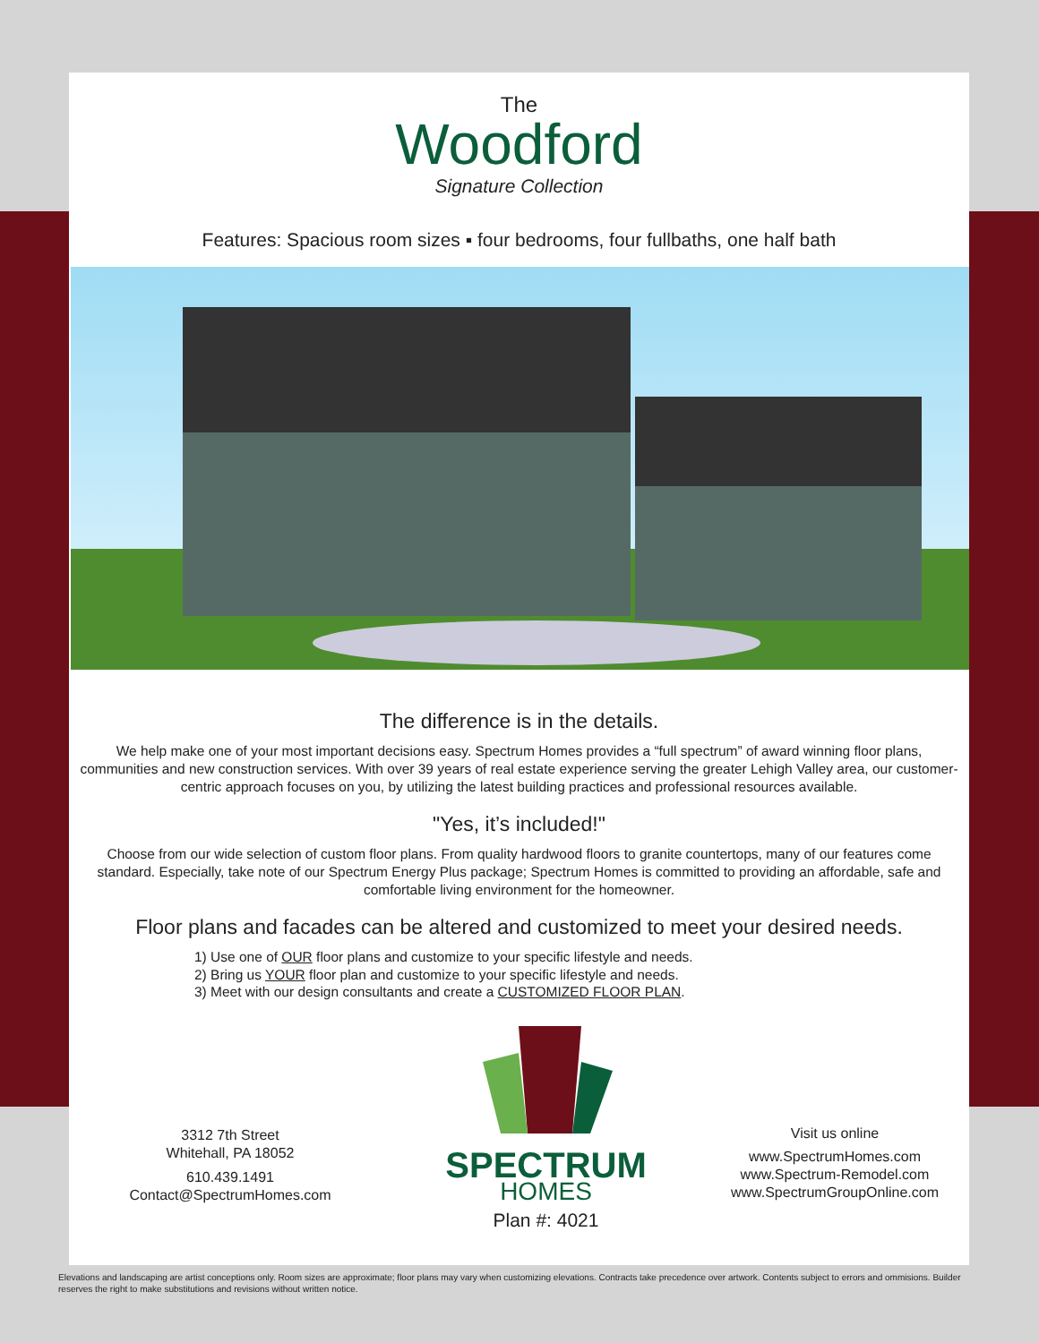The
Woodford
Signature Collection
Features: Spacious room sizes ▪ four bedrooms, four fullbaths, one half bath
The difference is in the details.
We help make one of your most important decisions easy. Spectrum Homes provides a “full spectrum” of award winning floor plans, communities and new construction services. With over 39 years of real estate experience serving the greater Lehigh Valley area, our customer-centric approach focuses on you, by utilizing the latest building practices and professional resources available.
"Yes, it’s included!"
Choose from our wide selection of custom floor plans. From quality hardwood floors to granite countertops, many of our features come standard. Especially, take note of our Spectrum Energy Plus package; Spectrum Homes is committed to providing an affordable, safe and comfortable living environment for the homeowner.
Floor plans and facades can be altered and customized to meet your desired needs.
1) Use one of OUR floor plans and customize to your specific lifestyle and needs.
2) Bring us YOUR floor plan and customize to your specific lifestyle and needs.
3) Meet with our design consultants and create a CUSTOMIZED FLOOR PLAN.
3312 7th Street
Whitehall, PA 18052
610.439.1491
Contact@SpectrumHomes.com
SPECTRUM
HOMES
Plan #: 4021
Visit us online
www.SpectrumHomes.com
www.Spectrum-Remodel.com
www.SpectrumGroupOnline.com
Elevations and landscaping are artist conceptions only. Room sizes are approximate; floor plans may vary when customizing elevations. Contracts take precedence over artwork. Contents subject to errors and ommisions. Builder reserves the right to make substitutions and revisions without written notice.